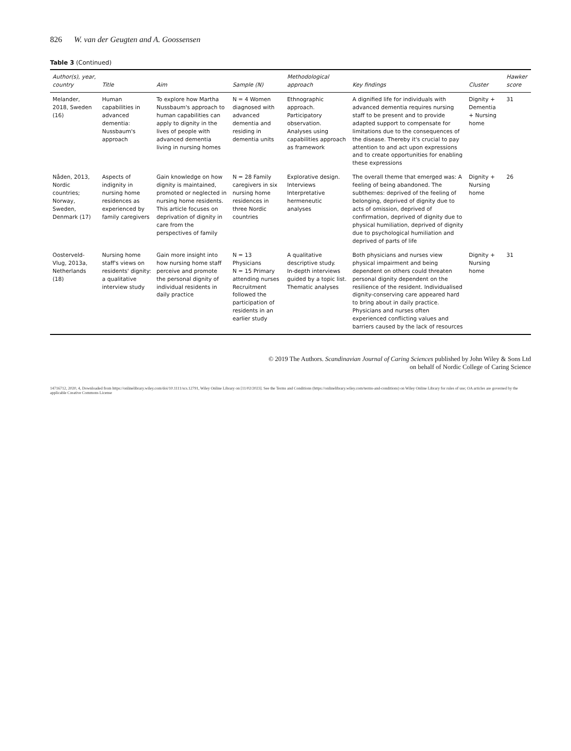826 W. van der Geugten and A. Goossensen
Table 3 (Continued)
| Author(s), year, country | Title | Aim | Sample (N) | Methodological approach | Key findings | Cluster | Hawker score |
| --- | --- | --- | --- | --- | --- | --- | --- |
| Melander, 2018, Sweden (16) | Human capabilities in advanced dementia: Nussbaum's approach | To explore how Martha Nussbaum's approach to human capabilities can apply to dignity in the lives of people with advanced dementia living in nursing homes | N = 4 Women diagnosed with advanced dementia and residing in dementia units | Ethnographic approach. Participatory observation. Analyses using capabilities approach as framework | A dignified life for individuals with advanced dementia requires nursing staff to be present and to provide adapted support to compensate for limitations due to the consequences of the disease. Thereby it's crucial to pay attention to and act upon expressions and to create opportunities for enabling these expressions | Dignity + Dementia + Nursing home | 31 |
| Nåden, 2013, Nordic countries; Norway, Sweden, Denmark (17) | Aspects of indignity in nursing home residences as experienced by family caregivers | Gain knowledge on how dignity is maintained, promoted or neglected in nursing home residents. This article focuses on deprivation of dignity in care from the perspectives of family | N = 28 Family caregivers in six nursing home residences in three Nordic countries | Explorative design. Interviews Interpretative hermeneutic analyses | The overall theme that emerged was: A feeling of being abandoned. The subthemes: deprived of the feeling of belonging, deprived of dignity due to acts of omission, deprived of confirmation, deprived of dignity due to physical humiliation, deprived of dignity due to psychological humiliation and deprived of parts of life | Dignity + Nursing home | 26 |
| Oosterveld-Vlug, 2013a, Netherlands (18) | Nursing home staff's views on residents' dignity: a qualitative interview study | Gain more insight into how nursing home staff perceive and promote the personal dignity of individual residents in daily practice | N = 13 Physicians N = 15 Primary attending nurses Recruitment followed the participation of residents in an earlier study | A qualitative descriptive study. In-depth interviews guided by a topic list. Thematic analyses | Both physicians and nurses view physical impairment and being dependent on others could threaten personal dignity dependent on the resilience of the resident. Individualised dignity-conserving care appeared hard to bring about in daily practice. Physicians and nurses often experienced conflicting values and barriers caused by the lack of resources | Dignity + Nursing home | 31 |
© 2019 The Authors. Scandinavian Journal of Caring Sciences published by John Wiley & Sons Ltd
on behalf of Nordic College of Caring Science
14716712, 2020, 4, Downloaded from https://onlinelibrary.wiley.com/doi/10.1111/scs.12791, Wiley Online Library on [11/02/2023]. See the Terms and Conditions (https://onlinelibrary.wiley.com/terms-and-conditions) on Wiley Online Library for rules of use; OA articles are governed by the applicable Creative Commons License